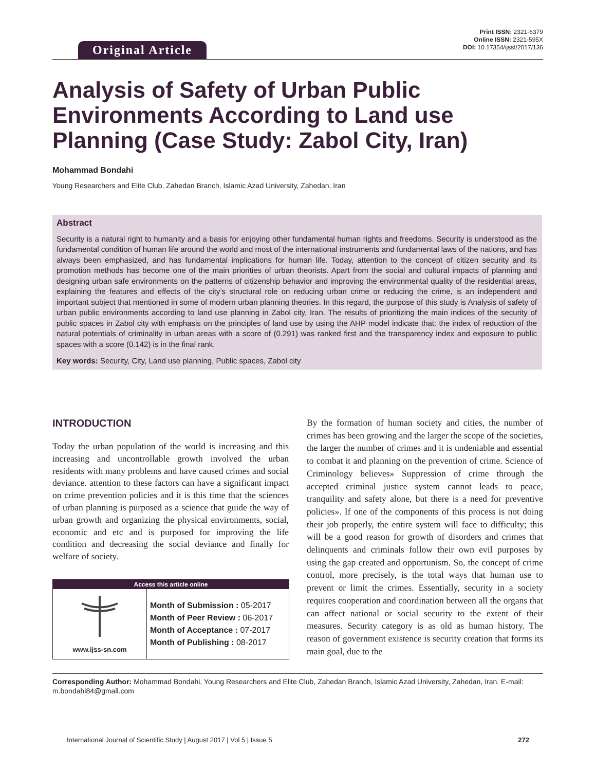Original Article
Print ISSN: 2321-6379
Online ISSN: 2321-595X
DOI: 10.17354/ijssI/2017/136
Analysis of Safety of Urban Public Environments According to Land use Planning (Case Study: Zabol City, Iran)
Mohammad Bondahi
Young Researchers and Elite Club, Zahedan Branch, Islamic Azad University, Zahedan, Iran
Abstract
Security is a natural right to humanity and a basis for enjoying other fundamental human rights and freedoms. Security is understood as the fundamental condition of human life around the world and most of the international instruments and fundamental laws of the nations, and has always been emphasized, and has fundamental implications for human life. Today, attention to the concept of citizen security and its promotion methods has become one of the main priorities of urban theorists. Apart from the social and cultural impacts of planning and designing urban safe environments on the patterns of citizenship behavior and improving the environmental quality of the residential areas, explaining the features and effects of the city’s structural role on reducing urban crime or reducing the crime, is an independent and important subject that mentioned in some of modern urban planning theories. In this regard, the purpose of this study is Analysis of safety of urban public environments according to land use planning in Zabol city, Iran. The results of prioritizing the main indices of the security of public spaces in Zabol city with emphasis on the principles of land use by using the AHP model indicate that: the index of reduction of the natural potentials of criminality in urban areas with a score of (0.291) was ranked first and the transparency index and exposure to public spaces with a score (0.142) is in the final rank.
Key words: Security, City, Land use planning, Public spaces, Zabol city
INTRODUCTION
Today the urban population of the world is increasing and this increasing and uncontrollable growth involved the urban residents with many problems and have caused crimes and social deviance. attention to these factors can have a significant impact on crime prevention policies and it is this time that the sciences of urban planning is purposed as a science that guide the way of urban growth and organizing the physical environments, social, economic and etc and is purposed for improving the life condition and decreasing the social deviance and finally for welfare of society.
| Access this article online | |
| --- | --- |
| www.ijss-sn.com | Month of Submission : 05-2017 Month of Peer Review : 06-2017 Month of Acceptance : 07-2017 Month of Publishing : 08-2017 |
By the formation of human society and cities, the number of crimes has been growing and the larger the scope of the societies, the larger the number of crimes and it is undeniable and essential to combat it and planning on the prevention of crime. Science of Criminology believes» Suppression of crime through the accepted criminal justice system cannot leads to peace, tranquility and safety alone, but there is a need for preventive policies». If one of the components of this process is not doing their job properly, the entire system will face to difficulty; this will be a good reason for growth of disorders and crimes that delinquents and criminals follow their own evil purposes by using the gap created and opportunism. So, the concept of crime control, more precisely, is the total ways that human use to prevent or limit the crimes. Essentially, security in a society requires cooperation and coordination between all the organs that can affect national or social security to the extent of their measures. Security category is as old as human history. The reason of government existence is security creation that forms its main goal, due to the
Corresponding Author: Mohammad Bondahi, Young Researchers and Elite Club, Zahedan Branch, Islamic Azad University, Zahedan, Iran. E-mail: m.bondahi84@gmail.com
International Journal of Scientific Study | August 2017 | Vol 5 | Issue 5 272